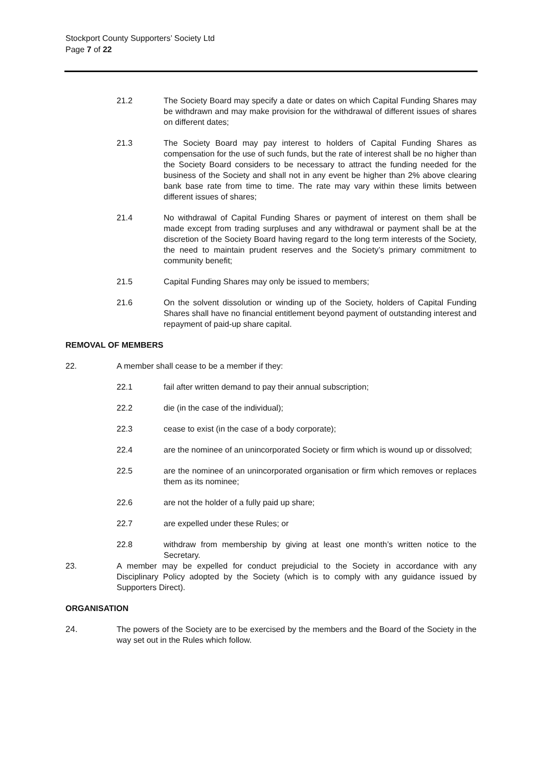Stockport County Supporters’ Society Ltd
Page 7 of 22
21.2 The Society Board may specify a date or dates on which Capital Funding Shares may be withdrawn and may make provision for the withdrawal of different issues of shares on different dates;
21.3 The Society Board may pay interest to holders of Capital Funding Shares as compensation for the use of such funds, but the rate of interest shall be no higher than the Society Board considers to be necessary to attract the funding needed for the business of the Society and shall not in any event be higher than 2% above clearing bank base rate from time to time. The rate may vary within these limits between different issues of shares;
21.4 No withdrawal of Capital Funding Shares or payment of interest on them shall be made except from trading surpluses and any withdrawal or payment shall be at the discretion of the Society Board having regard to the long term interests of the Society, the need to maintain prudent reserves and the Society’s primary commitment to community benefit;
21.5 Capital Funding Shares may only be issued to members;
21.6 On the solvent dissolution or winding up of the Society, holders of Capital Funding Shares shall have no financial entitlement beyond payment of outstanding interest and repayment of paid-up share capital.
REMOVAL OF MEMBERS
22. A member shall cease to be a member if they:
22.1 fail after written demand to pay their annual subscription;
22.2 die (in the case of the individual);
22.3 cease to exist (in the case of a body corporate);
22.4 are the nominee of an unincorporated Society or firm which is wound up or dissolved;
22.5 are the nominee of an unincorporated organisation or firm which removes or replaces them as its nominee;
22.6 are not the holder of a fully paid up share;
22.7 are expelled under these Rules; or
22.8 withdraw from membership by giving at least one month’s written notice to the Secretary.
23. A member may be expelled for conduct prejudicial to the Society in accordance with any Disciplinary Policy adopted by the Society (which is to comply with any guidance issued by Supporters Direct).
ORGANISATION
24. The powers of the Society are to be exercised by the members and the Board of the Society in the way set out in the Rules which follow.